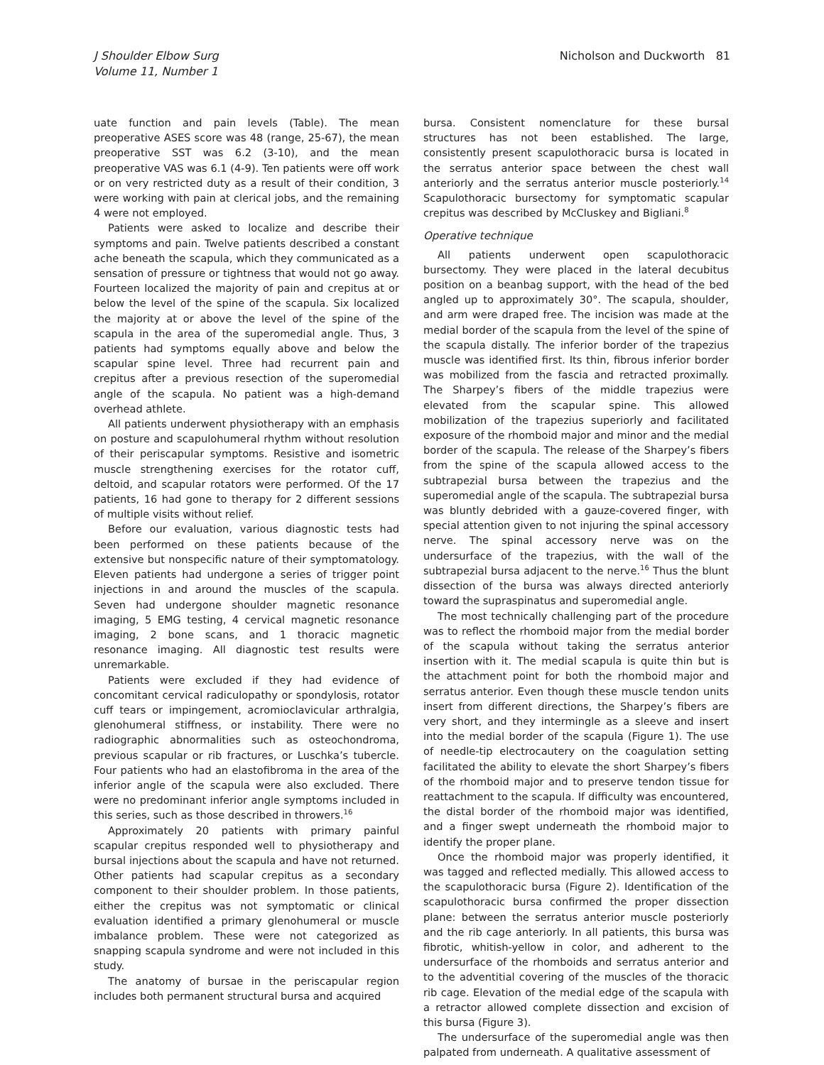J Shoulder Elbow Surg
Volume 11, Number 1
Nicholson and Duckworth 81
uate function and pain levels (Table). The mean preoperative ASES score was 48 (range, 25-67), the mean preoperative SST was 6.2 (3-10), and the mean preoperative VAS was 6.1 (4-9). Ten patients were off work or on very restricted duty as a result of their condition, 3 were working with pain at clerical jobs, and the remaining 4 were not employed.
Patients were asked to localize and describe their symptoms and pain. Twelve patients described a constant ache beneath the scapula, which they communicated as a sensation of pressure or tightness that would not go away. Fourteen localized the majority of pain and crepitus at or below the level of the spine of the scapula. Six localized the majority at or above the level of the spine of the scapula in the area of the superomedial angle. Thus, 3 patients had symptoms equally above and below the scapular spine level. Three had recurrent pain and crepitus after a previous resection of the superomedial angle of the scapula. No patient was a high-demand overhead athlete.
All patients underwent physiotherapy with an emphasis on posture and scapulohumeral rhythm without resolution of their periscapular symptoms. Resistive and isometric muscle strengthening exercises for the rotator cuff, deltoid, and scapular rotators were performed. Of the 17 patients, 16 had gone to therapy for 2 different sessions of multiple visits without relief.
Before our evaluation, various diagnostic tests had been performed on these patients because of the extensive but nonspecific nature of their symptomatology. Eleven patients had undergone a series of trigger point injections in and around the muscles of the scapula. Seven had undergone shoulder magnetic resonance imaging, 5 EMG testing, 4 cervical magnetic resonance imaging, 2 bone scans, and 1 thoracic magnetic resonance imaging. All diagnostic test results were unremarkable.
Patients were excluded if they had evidence of concomitant cervical radiculopathy or spondylosis, rotator cuff tears or impingement, acromioclavicular arthralgia, glenohumeral stiffness, or instability. There were no radiographic abnormalities such as osteochondroma, previous scapular or rib fractures, or Luschka’s tubercle. Four patients who had an elastofibroma in the area of the inferior angle of the scapula were also excluded. There were no predominant inferior angle symptoms included in this series, such as those described in throwers.<sup>16</sup>
Approximately 20 patients with primary painful scapular crepitus responded well to physiotherapy and bursal injections about the scapula and have not returned. Other patients had scapular crepitus as a secondary component to their shoulder problem. In those patients, either the crepitus was not symptomatic or clinical evaluation identified a primary glenohumeral or muscle imbalance problem. These were not categorized as snapping scapula syndrome and were not included in this study.
The anatomy of bursae in the periscapular region includes both permanent structural bursa and acquired
bursa. Consistent nomenclature for these bursal structures has not been established. The large, consistently present scapulothoracic bursa is located in the serratus anterior space between the chest wall anteriorly and the serratus anterior muscle posteriorly.<sup>14</sup> Scapulothoracic bursectomy for symptomatic scapular crepitus was described by McCluskey and Bigliani.<sup>8</sup>
Operative technique
All patients underwent open scapulothoracic bursectomy. They were placed in the lateral decubitus position on a beanbag support, with the head of the bed angled up to approximately 30°. The scapula, shoulder, and arm were draped free. The incision was made at the medial border of the scapula from the level of the spine of the scapula distally. The inferior border of the trapezius muscle was identified first. Its thin, fibrous inferior border was mobilized from the fascia and retracted proximally. The Sharpey’s fibers of the middle trapezius were elevated from the scapular spine. This allowed mobilization of the trapezius superiorly and facilitated exposure of the rhomboid major and minor and the medial border of the scapula. The release of the Sharpey’s fibers from the spine of the scapula allowed access to the subtrapezial bursa between the trapezius and the superomedial angle of the scapula. The subtrapezial bursa was bluntly debrided with a gauze-covered finger, with special attention given to not injuring the spinal accessory nerve. The spinal accessory nerve was on the undersurface of the trapezius, with the wall of the subtrapezial bursa adjacent to the nerve.<sup>16</sup> Thus the blunt dissection of the bursa was always directed anteriorly toward the supraspinatus and superomedial angle.
The most technically challenging part of the procedure was to reflect the rhomboid major from the medial border of the scapula without taking the serratus anterior insertion with it. The medial scapula is quite thin but is the attachment point for both the rhomboid major and serratus anterior. Even though these muscle tendon units insert from different directions, the Sharpey’s fibers are very short, and they intermingle as a sleeve and insert into the medial border of the scapula (Figure 1). The use of needle-tip electrocautery on the coagulation setting facilitated the ability to elevate the short Sharpey’s fibers of the rhomboid major and to preserve tendon tissue for reattachment to the scapula. If difficulty was encountered, the distal border of the rhomboid major was identified, and a finger swept underneath the rhomboid major to identify the proper plane.
Once the rhomboid major was properly identified, it was tagged and reflected medially. This allowed access to the scapulothoracic bursa (Figure 2). Identification of the scapulothoracic bursa confirmed the proper dissection plane: between the serratus anterior muscle posteriorly and the rib cage anteriorly. In all patients, this bursa was fibrotic, whitish-yellow in color, and adherent to the undersurface of the rhomboids and serratus anterior and to the adventitial covering of the muscles of the thoracic rib cage. Elevation of the medial edge of the scapula with a retractor allowed complete dissection and excision of this bursa (Figure 3).
The undersurface of the superomedial angle was then palpated from underneath. A qualitative assessment of